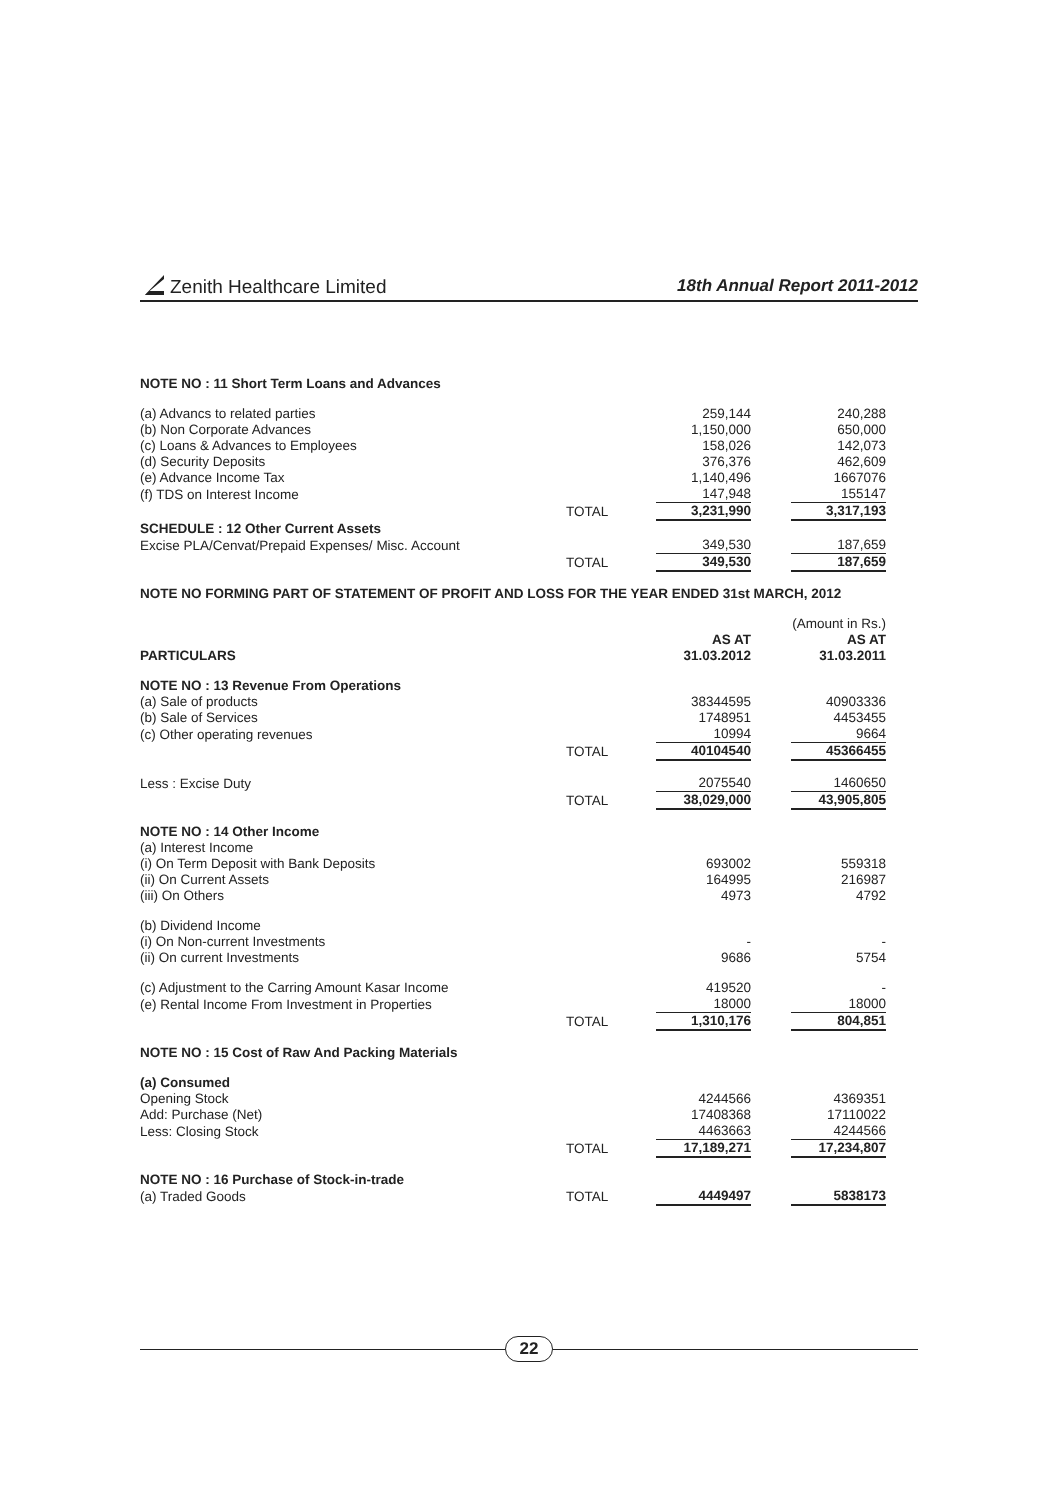Zenith Healthcare Limited
18th Annual Report 2011-2012
| NOTE NO : 11 Short Term Loans and Advances | | | | |
| (a) Advancs to related parties | | 259,144 | | 240,288 |
| (b) Non Corporate Advances | | 1,150,000 | | 650,000 |
| (c) Loans & Advances to Employees | | 158,026 | | 142,073 |
| (d) Security Deposits | | 376,376 | | 462,609 |
| (e) Advance Income Tax | | 1,140,496 | | 1667076 |
| (f) TDS on Interest Income | | 147,948 | | 155147 |
| | TOTAL | 3,231,990 | | 3,317,193 |
| SCHEDULE : 12 Other Current Assets | | | | |
| Excise PLA/Cenvat/Prepaid Expenses/ Misc. Account | | 349,530 | | 187,659 |
| | TOTAL | 349,530 | | 187,659 |
| NOTE NO FORMING PART OF STATEMENT OF PROFIT AND LOSS FOR THE YEAR ENDED 31st MARCH, 2012 | | | | |
| | | | (Amount in Rs.) | |
| PARTICULARS | | AS AT 31.03.2012 | | AS AT 31.03.2011 |
| NOTE NO : 13 Revenue From Operations | | | | |
| (a) Sale of products | | 38344595 | | 40903336 |
| (b) Sale of Services | | 1748951 | | 4453455 |
| (c) Other operating revenues | | 10994 | | 9664 |
| | TOTAL | 40104540 | | 45366455 |
| Less : Excise Duty | | 2075540 | | 1460650 |
| | TOTAL | 38,029,000 | | 43,905,805 |
| NOTE NO : 14 Other Income | | | | |
| (a) Interest Income | | | | |
| (i) On Term Deposit with Bank Deposits | | 693002 | | 559318 |
| (ii) On Current Assets | | 164995 | | 216987 |
| (iii) On Others | | 4973 | | 4792 |
| (b) Dividend Income | | | | |
| (i) On Non-current Investments | | - | | - |
| (ii) On current Investments | | 9686 | | 5754 |
| (c) Adjustment to the Carring Amount Kasar Income | | 419520 | | - |
| (e) Rental Income From Investment in Properties | | 18000 | | 18000 |
| | TOTAL | 1,310,176 | | 804,851 |
| NOTE NO : 15 Cost of Raw And Packing Materials | | | | |
| (a) Consumed | | | | |
| Opening Stock | | 4244566 | | 4369351 |
| Add: Purchase (Net) | | 17408368 | | 17110022 |
| Less: Closing Stock | | 4463663 | | 4244566 |
| | TOTAL | 17,189,271 | | 17,234,807 |
| NOTE NO : 16 Purchase of Stock-in-trade | | | | |
| (a) Traded Goods | TOTAL | 4449497 | | 5838173 |
22